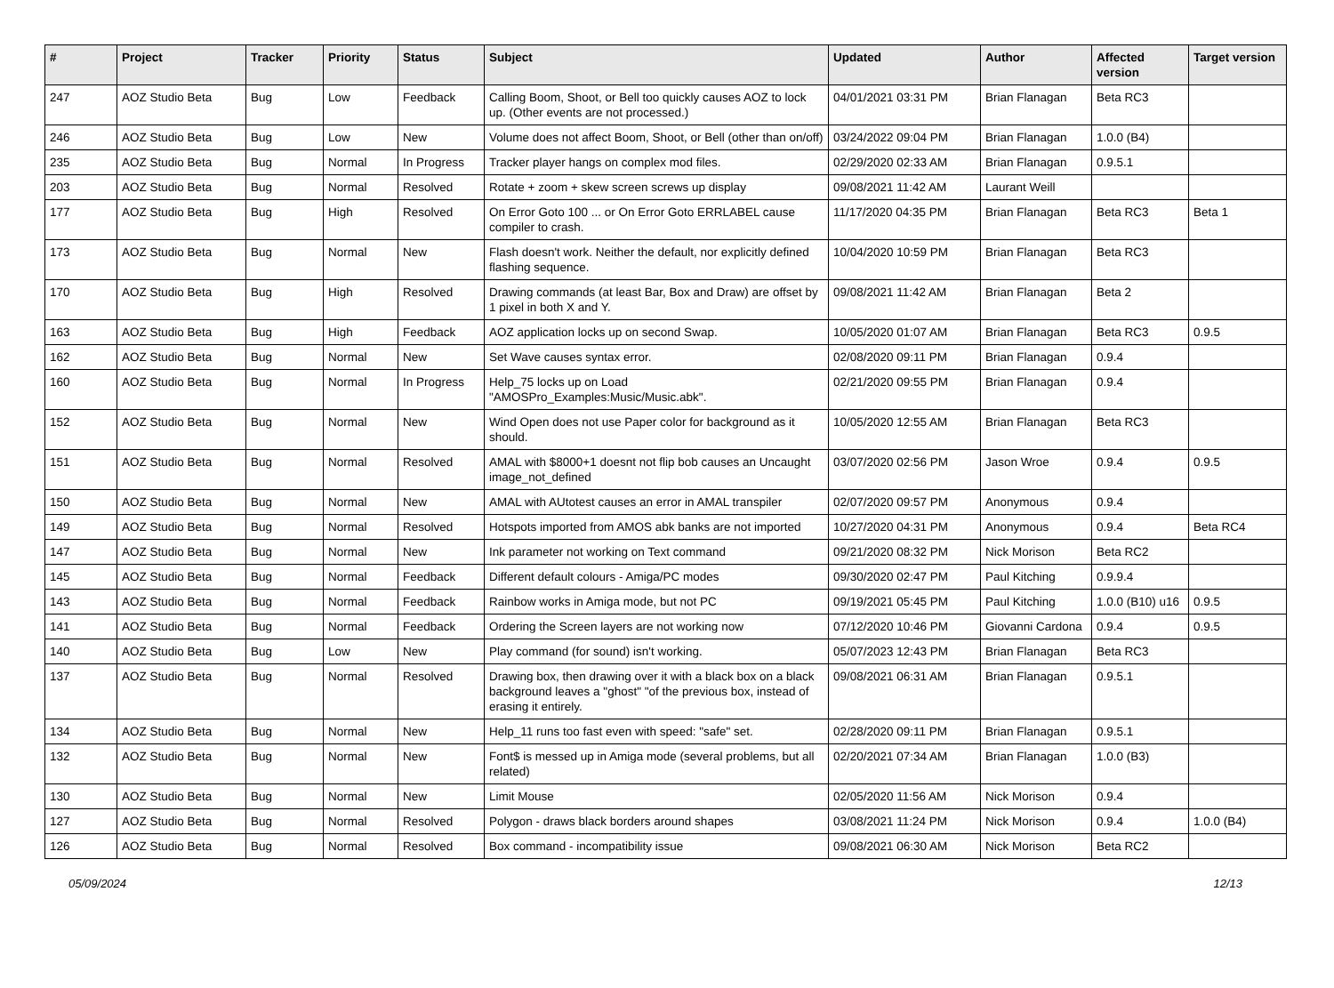| # | Project | Tracker | Priority | Status | Subject | Updated | Author | Affected version | Target version |
| --- | --- | --- | --- | --- | --- | --- | --- | --- | --- |
| 247 | AOZ Studio Beta | Bug | Low | Feedback | Calling Boom, Shoot, or Bell too quickly causes AOZ to lock up. (Other events are not processed.) | 04/01/2021 03:31 PM | Brian Flanagan | Beta RC3 | |
| 246 | AOZ Studio Beta | Bug | Low | New | Volume does not affect Boom, Shoot, or Bell (other than on/off) | 03/24/2022 09:04 PM | Brian Flanagan | 1.0.0 (B4) | |
| 235 | AOZ Studio Beta | Bug | Normal | In Progress | Tracker player hangs on complex mod files. | 02/29/2020 02:33 AM | Brian Flanagan | 0.9.5.1 | |
| 203 | AOZ Studio Beta | Bug | Normal | Resolved | Rotate + zoom + skew screen screws up display | 09/08/2021 11:42 AM | Laurant Weill | | |
| 177 | AOZ Studio Beta | Bug | High | Resolved | On Error Goto 100 ... or On Error Goto ERRLABEL cause compiler to crash. | 11/17/2020 04:35 PM | Brian Flanagan | Beta RC3 | Beta 1 |
| 173 | AOZ Studio Beta | Bug | Normal | New | Flash doesn't work. Neither the default, nor explicitly defined flashing sequence. | 10/04/2020 10:59 PM | Brian Flanagan | Beta RC3 | |
| 170 | AOZ Studio Beta | Bug | High | Resolved | Drawing commands (at least Bar, Box and Draw) are offset by 1 pixel in both X and Y. | 09/08/2021 11:42 AM | Brian Flanagan | Beta 2 | |
| 163 | AOZ Studio Beta | Bug | High | Feedback | AOZ application locks up on second Swap. | 10/05/2020 01:07 AM | Brian Flanagan | Beta RC3 | 0.9.5 |
| 162 | AOZ Studio Beta | Bug | Normal | New | Set Wave causes syntax error. | 02/08/2020 09:11 PM | Brian Flanagan | 0.9.4 | |
| 160 | AOZ Studio Beta | Bug | Normal | In Progress | Help_75 locks up on Load "AMOSPro_Examples:Music/Music.abk". | 02/21/2020 09:55 PM | Brian Flanagan | 0.9.4 | |
| 152 | AOZ Studio Beta | Bug | Normal | New | Wind Open does not use Paper color for background as it should. | 10/05/2020 12:55 AM | Brian Flanagan | Beta RC3 | |
| 151 | AOZ Studio Beta | Bug | Normal | Resolved | AMAL with $8000+1 doesnt not flip bob causes an Uncaught image_not_defined | 03/07/2020 02:56 PM | Jason Wroe | 0.9.4 | 0.9.5 |
| 150 | AOZ Studio Beta | Bug | Normal | New | AMAL with AUtotest causes an error in AMAL transpiler | 02/07/2020 09:57 PM | Anonymous | 0.9.4 | |
| 149 | AOZ Studio Beta | Bug | Normal | Resolved | Hotspots imported from AMOS abk banks are not imported | 10/27/2020 04:31 PM | Anonymous | 0.9.4 | Beta RC4 |
| 147 | AOZ Studio Beta | Bug | Normal | New | Ink parameter not working on Text command | 09/21/2020 08:32 PM | Nick Morison | Beta RC2 | |
| 145 | AOZ Studio Beta | Bug | Normal | Feedback | Different default colours - Amiga/PC modes | 09/30/2020 02:47 PM | Paul Kitching | 0.9.9.4 | |
| 143 | AOZ Studio Beta | Bug | Normal | Feedback | Rainbow works in Amiga mode, but not PC | 09/19/2021 05:45 PM | Paul Kitching | 1.0.0 (B10) u16 | 0.9.5 |
| 141 | AOZ Studio Beta | Bug | Normal | Feedback | Ordering the Screen layers are not working now | 07/12/2020 10:46 PM | Giovanni Cardona | 0.9.4 | 0.9.5 |
| 140 | AOZ Studio Beta | Bug | Low | New | Play command (for sound) isn't working. | 05/07/2023 12:43 PM | Brian Flanagan | Beta RC3 | |
| 137 | AOZ Studio Beta | Bug | Normal | Resolved | Drawing box, then drawing over it with a black box on a black background leaves a "ghost" "of the previous box, instead of erasing it entirely. | 09/08/2021 06:31 AM | Brian Flanagan | 0.9.5.1 | |
| 134 | AOZ Studio Beta | Bug | Normal | New | Help_11 runs too fast even with speed: "safe" set. | 02/28/2020 09:11 PM | Brian Flanagan | 0.9.5.1 | |
| 132 | AOZ Studio Beta | Bug | Normal | New | Font$ is messed up in Amiga mode (several problems, but all related) | 02/20/2021 07:34 AM | Brian Flanagan | 1.0.0 (B3) | |
| 130 | AOZ Studio Beta | Bug | Normal | New | Limit Mouse | 02/05/2020 11:56 AM | Nick Morison | 0.9.4 | |
| 127 | AOZ Studio Beta | Bug | Normal | Resolved | Polygon - draws black borders around shapes | 03/08/2021 11:24 PM | Nick Morison | 0.9.4 | 1.0.0 (B4) |
| 126 | AOZ Studio Beta | Bug | Normal | Resolved | Box command - incompatibility issue | 09/08/2021 06:30 AM | Nick Morison | Beta RC2 | |
05/09/2024 12/13